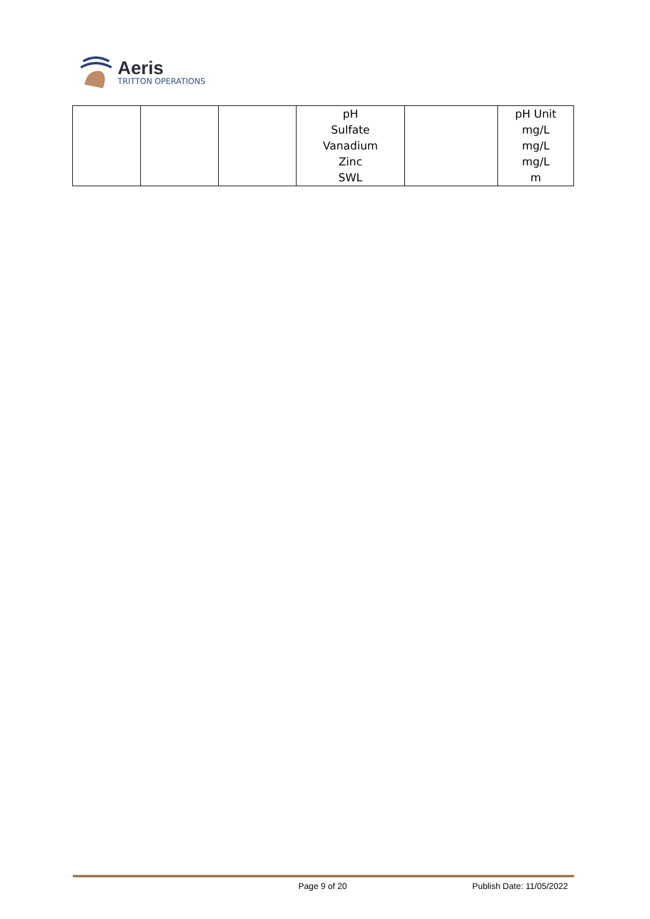Aeris
TRITTON OPERATIONS
| | | | pH Sulfate Vanadium Zinc SWL | | pH Unit mg/L mg/L mg/L m |
Page 9 of 20 Publish Date: 11/05/2022